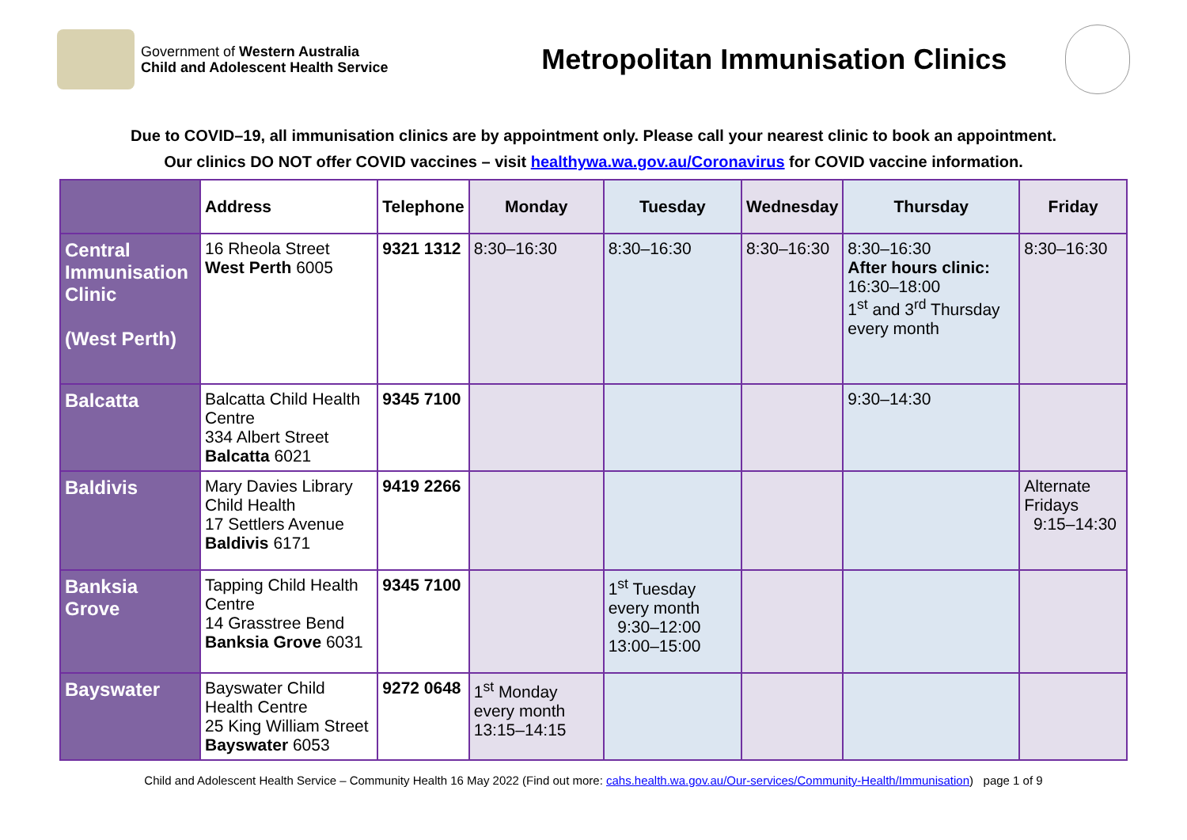Government of Western Australia
Child and Adolescent Health Service
Metropolitan Immunisation Clinics
Due to COVID–19, all immunisation clinics are by appointment only. Please call your nearest clinic to book an appointment.
Our clinics DO NOT offer COVID vaccines – visit healthywa.wa.gov.au/Coronavirus for COVID vaccine information.
| | Address | Telephone | Monday | Tuesday | Wednesday | Thursday | Friday |
| --- | --- | --- | --- | --- | --- | --- | --- |
| Central Immunisation Clinic (West Perth) | 16 Rheola Street West Perth 6005 | 9321 1312 | 8:30–16:30 | 8:30–16:30 | 8:30–16:30 | 8:30–16:30 After hours clinic: 16:30–18:00 1<sup>st</sup> and 3<sup>rd</sup> Thursday every month | 8:30–16:30 |
| Balcatta | Balcatta Child Health Centre 334 Albert Street Balcatta 6021 | 9345 7100 | | | | 9:30–14:30 | |
| Baldivis | Mary Davies Library Child Health 17 Settlers Avenue Baldivis 6171 | 9419 2266 | | | | | Alternate Fridays 9:15–14:30 |
| Banksia Grove | Tapping Child Health Centre 14 Grasstree Bend Banksia Grove 6031 | 9345 7100 | | 1<sup>st</sup> Tuesday every month 9:30–12:00 13:00–15:00 | | | |
| Bayswater | Bayswater Child Health Centre 25 King William Street Bayswater 6053 | 9272 0648 | 1<sup>st</sup> Monday every month 13:15–14:15 | | | | |
Child and Adolescent Health Service – Community Health 16 May 2022 (Find out more: cahs.health.wa.gov.au/Our-services/Community-Health/Immunisation) page 1 of 9